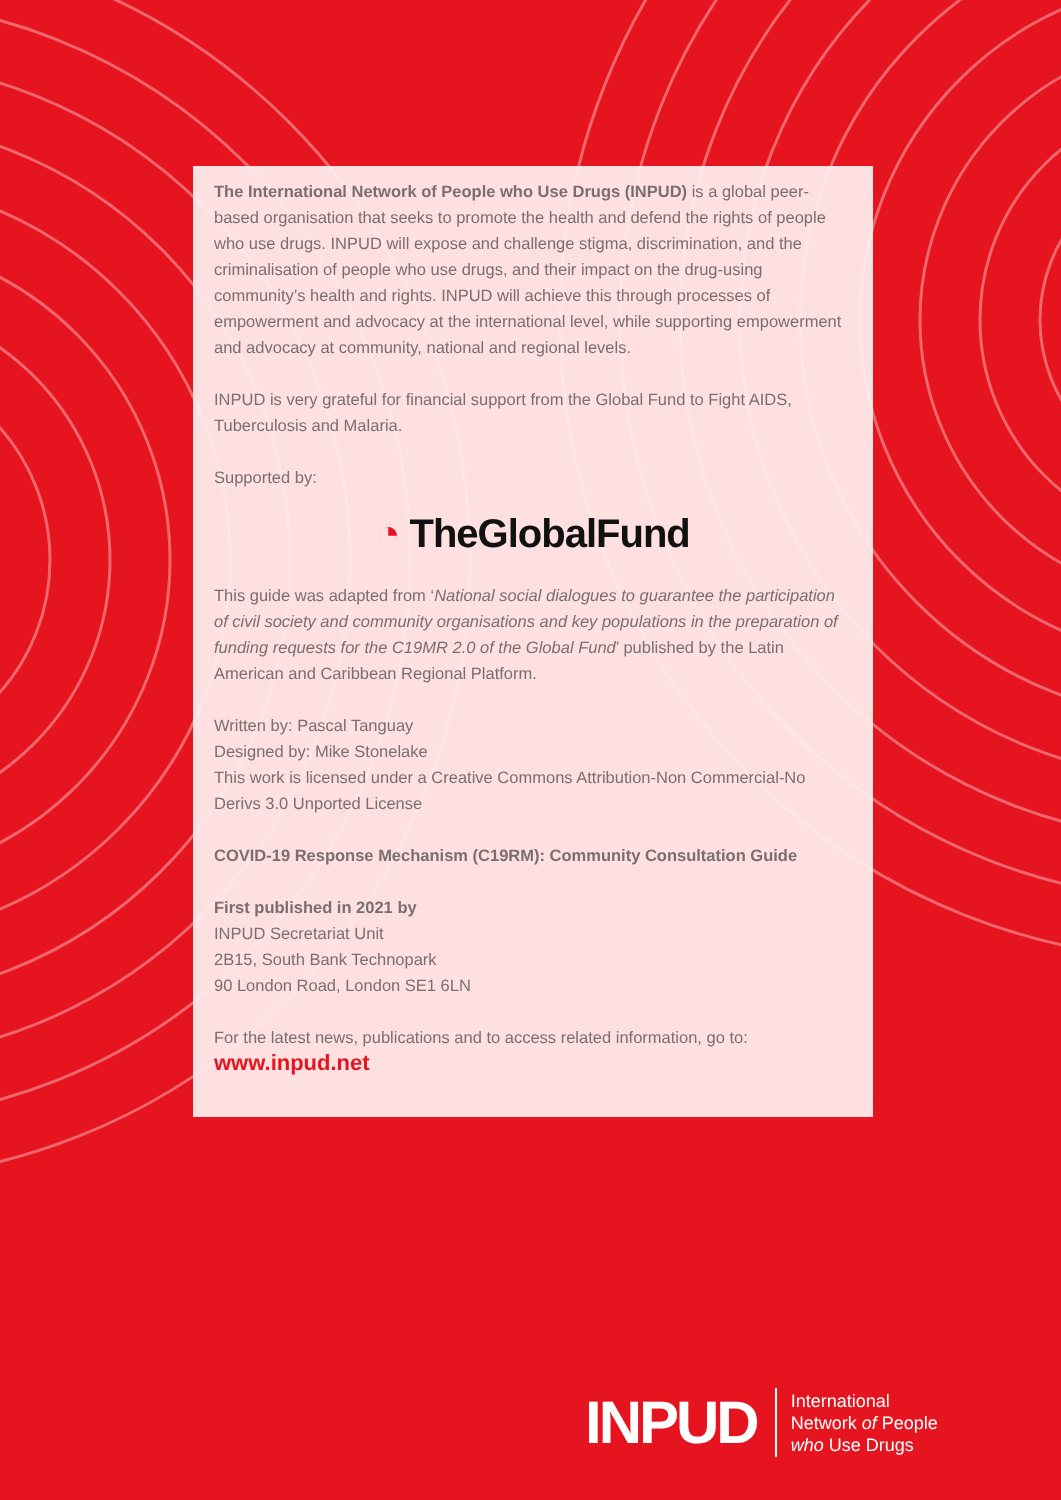The International Network of People who Use Drugs (INPUD) is a global peer-based organisation that seeks to promote the health and defend the rights of people who use drugs. INPUD will expose and challenge stigma, discrimination, and the criminalisation of people who use drugs, and their impact on the drug-using community’s health and rights. INPUD will achieve this through processes of empowerment and advocacy at the international level, while supporting empowerment and advocacy at community, national and regional levels.
INPUD is very grateful for financial support from the Global Fund to Fight AIDS, Tuberculosis and Malaria.
Supported by:
◔ TheGlobalFund
This guide was adapted from ‘National social dialogues to guarantee the participation of civil society and community organisations and key populations in the preparation of funding requests for the C19MR 2.0 of the Global Fund’ published by the Latin American and Caribbean Regional Platform.
Written by: Pascal Tanguay
Designed by: Mike Stonelake
This work is licensed under a Creative Commons Attribution-Non Commercial-No Derivs 3.0 Unported License
COVID-19 Response Mechanism (C19RM): Community Consultation Guide
First published in 2021 by
INPUD Secretariat Unit
2B15, South Bank Technopark
90 London Road, London SE1 6LN
For the latest news, publications and to access related information, go to:
www.inpud.net
INPUD
International
Network of People
who Use Drugs